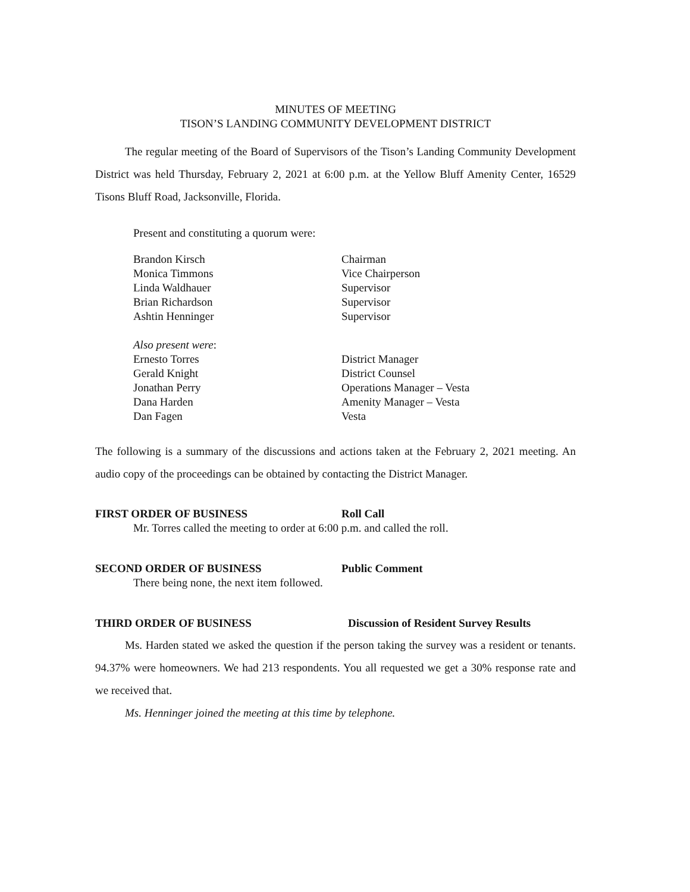MINUTES OF MEETING
TISON’S LANDING COMMUNITY DEVELOPMENT DISTRICT
The regular meeting of the Board of Supervisors of the Tison’s Landing Community Development District was held Thursday, February 2, 2021 at 6:00 p.m. at the Yellow Bluff Amenity Center, 16529 Tisons Bluff Road, Jacksonville, Florida.
Present and constituting a quorum were:
Brandon Kirsch
Chairman
Monica Timmons
Vice Chairperson
Linda Waldhauer
Supervisor
Brian Richardson
Supervisor
Ashtin Henninger
Supervisor
Also present were:
Ernesto Torres
District Manager
Gerald Knight
District Counsel
Jonathan Perry
Operations Manager – Vesta
Dana Harden
Amenity Manager – Vesta
Dan Fagen
Vesta
The following is a summary of the discussions and actions taken at the February 2, 2021 meeting. An audio copy of the proceedings can be obtained by contacting the District Manager.
FIRST ORDER OF BUSINESS
Roll Call
Mr. Torres called the meeting to order at 6:00 p.m. and called the roll.
SECOND ORDER OF BUSINESS
Public Comment
There being none, the next item followed.
THIRD ORDER OF BUSINESS
Discussion of Resident Survey Results
Ms. Harden stated we asked the question if the person taking the survey was a resident or tenants. 94.37% were homeowners. We had 213 respondents. You all requested we get a 30% response rate and we received that.
Ms. Henninger joined the meeting at this time by telephone.